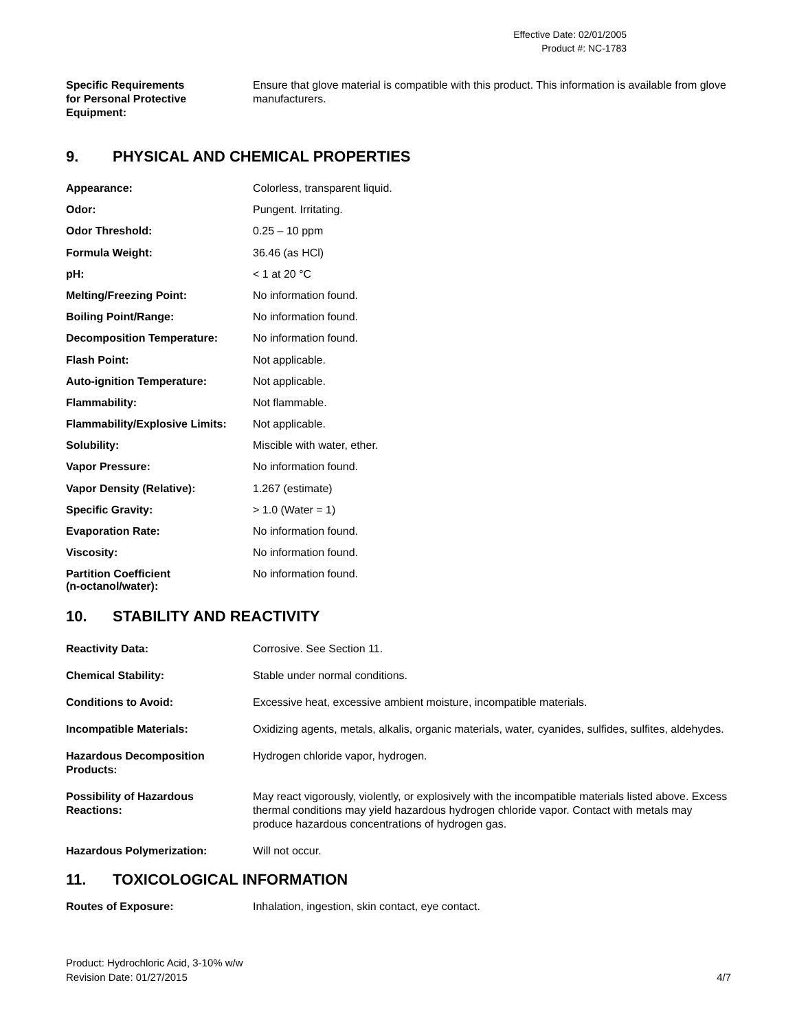Effective Date: 02/01/2005
Product #: NC-1783
| Specific Requirements for Personal Protective Equipment: | Ensure that glove material is compatible with this product. This information is available from glove manufacturers. |
9. PHYSICAL AND CHEMICAL PROPERTIES
| Appearance: | Colorless, transparent liquid. |
| Odor: | Pungent. Irritating. |
| Odor Threshold: | 0.25 – 10 ppm |
| Formula Weight: | 36.46 (as HCl) |
| pH: | < 1 at 20 °C |
| Melting/Freezing Point: | No information found. |
| Boiling Point/Range: | No information found. |
| Decomposition Temperature: | No information found. |
| Flash Point: | Not applicable. |
| Auto-ignition Temperature: | Not applicable. |
| Flammability: | Not flammable. |
| Flammability/Explosive Limits: | Not applicable. |
| Solubility: | Miscible with water, ether. |
| Vapor Pressure: | No information found. |
| Vapor Density (Relative): | 1.267 (estimate) |
| Specific Gravity: | > 1.0 (Water = 1) |
| Evaporation Rate: | No information found. |
| Viscosity: | No information found. |
| Partition Coefficient (n-octanol/water): | No information found. |
10. STABILITY AND REACTIVITY
| Reactivity Data: | Corrosive. See Section 11. |
| Chemical Stability: | Stable under normal conditions. |
| Conditions to Avoid: | Excessive heat, excessive ambient moisture, incompatible materials. |
| Incompatible Materials: | Oxidizing agents, metals, alkalis, organic materials, water, cyanides, sulfides, sulfites, aldehydes. |
| Hazardous Decomposition Products: | Hydrogen chloride vapor, hydrogen. |
| Possibility of Hazardous Reactions: | May react vigorously, violently, or explosively with the incompatible materials listed above. Excess thermal conditions may yield hazardous hydrogen chloride vapor. Contact with metals may produce hazardous concentrations of hydrogen gas. |
| Hazardous Polymerization: | Will not occur. |
11. TOXICOLOGICAL INFORMATION
| Routes of Exposure: | Inhalation, ingestion, skin contact, eye contact. |
Product: Hydrochloric Acid, 3-10% w/w
Revision Date: 01/27/2015
4/7